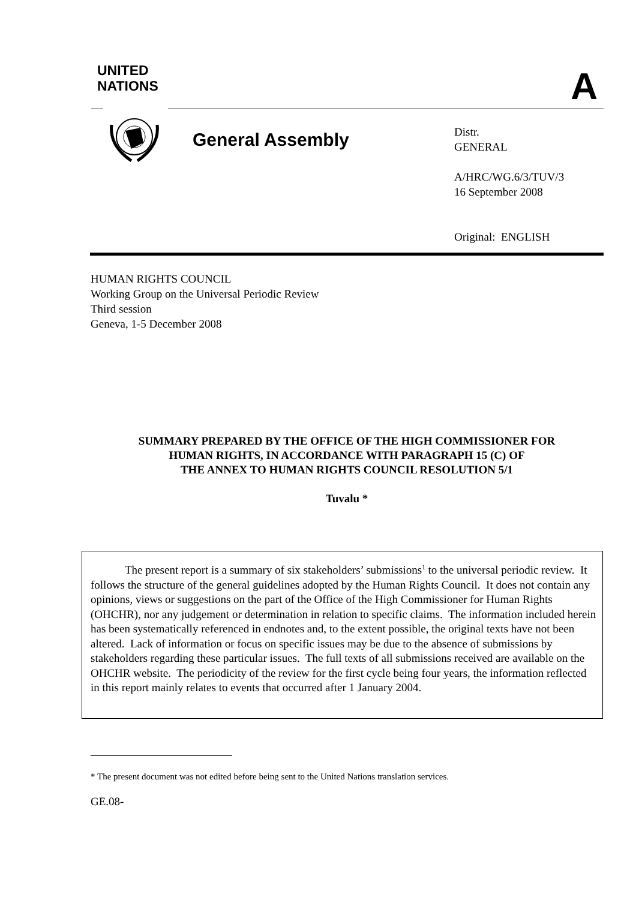UNITED
NATIONS
A
General Assembly
Distr.
GENERAL
A/HRC/WG.6/3/TUV/3
16 September 2008
Original: ENGLISH
HUMAN RIGHTS COUNCIL
Working Group on the Universal Periodic Review
Third session
Geneva, 1-5 December 2008
SUMMARY PREPARED BY THE OFFICE OF THE HIGH COMMISSIONER FOR
HUMAN RIGHTS, IN ACCORDANCE WITH PARAGRAPH 15 (C) OF
THE ANNEX TO HUMAN RIGHTS COUNCIL RESOLUTION 5/1
Tuvalu *
The present report is a summary of six stakeholders’ submissions<sup>1</sup> to the universal periodic review. It follows the structure of the general guidelines adopted by the Human Rights Council. It does not contain any opinions, views or suggestions on the part of the Office of the High Commissioner for Human Rights (OHCHR), nor any judgement or determination in relation to specific claims. The information included herein has been systematically referenced in endnotes and, to the extent possible, the original texts have not been altered. Lack of information or focus on specific issues may be due to the absence of submissions by stakeholders regarding these particular issues. The full texts of all submissions received are available on the OHCHR website. The periodicity of the review for the first cycle being four years, the information reflected in this report mainly relates to events that occurred after 1 January 2004.
* The present document was not edited before being sent to the United Nations translation services.
GE.08-